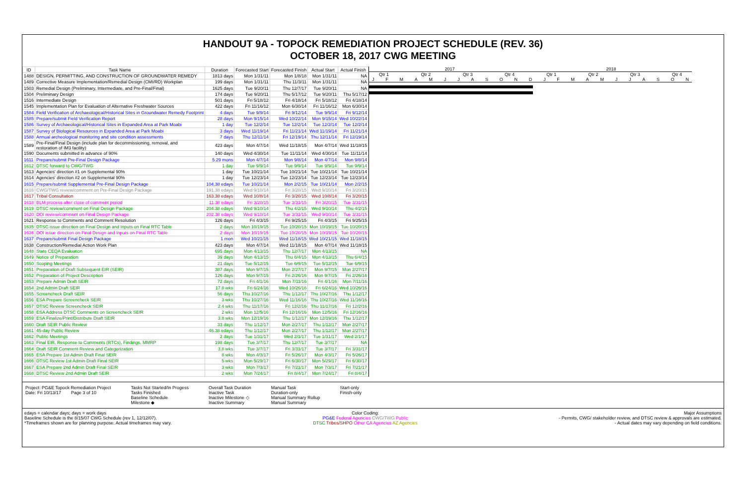HANDOUT 9A - TOPOCK REMEDIATION PROJECT SCHEDULE (REV. 36)
OCTOBER 18, 2017 CWG MEETING
| ID | Task Name | Duration | Forecasted Start | Forecasted Finish | Actual Start | Actual Finish |
| --- | --- | --- | --- | --- | --- | --- |
| 1488 | DESIGN, PERMITTING, AND CONSTRUCTION OF GROUNDWATER REMEDY | 1813 days | Mon 1/31/11 | Mon 1/8/18 | Mon 1/31/11 | NA |
| 1489 | Corrective Measure Implementation/Remedial Design (CMI/RD) Workplan | 199 days | Mon 1/31/11 | Thu 11/3/11 | Mon 1/31/11 | NA |
| 1503 | Remedial Design (Preliminary, Intermediate, and Pre-Final/Final) | 1625 days | Tue 9/20/11 | Thu 12/7/17 | Tue 9/20/11 | NA |
| 1504 | Preliminary Design | 174 days | Tue 9/20/11 | Thu 5/17/12 | Tue 9/20/11 | Thu 5/17/12 |
| 1516 | Intermediate Design | 501 days | Fri 5/18/12 | Fri 4/18/14 | Fri 5/18/12 | Fri 4/18/14 |
| 1545 | Implementation Plan for Evaluation of Alternative Freshwater Sources | 422 days | Fri 11/16/12 | Mon 6/30/14 | Fri 11/16/12 | Mon 6/30/14 |
| 1584 | Field Verification of Archaeological/Historical Sites in Groundwater Remedy Footprint | 4 days | Tue 9/9/14 | Fri 9/12/14 | Tue 9/9/14 | Fri 9/12/14 |
| 1585 | Prepare/submit Field Verification Report | 28 days | Mon 9/15/14 | Wed 10/22/14 | Mon 9/15/14 | Wed 10/22/14 |
| 1586 | Survey of Archaeological/Historical Sites in Expanded Area at Park Moabi | 1 day | Tue 12/2/14 | Tue 12/2/14 | Tue 12/2/14 | Tue 12/2/14 |
| 1587 | Survey of Biological Resources in Expanded Area at Park Moabi | 3 days | Wed 11/19/14 | Fri 11/21/14 | Wed 11/19/14 | Fri 11/21/14 |
| 1588 | Annual archeological monitoring and site condition assessments | 7 days | Thu 12/11/14 | Fri 12/19/14 | Thu 12/11/14 | Fri 12/19/14 |
| 1589 | Pre-Final/Final Design (include plan for decommissioning, removal, and restoration of IM3 facility) | 423 days | Mon 4/7/14 | Wed 11/18/15 | Mon 4/7/14 | Wed 11/18/15 |
| 1590 | Documents submitted in advance of 90% | 140 days | Wed 4/30/14 | Tue 11/11/14 | Wed 4/30/14 | Tue 11/11/14 |
| 1611 | Prepare/submit Pre-Final Design Package | 5.29 mons | Mon 4/7/14 | Mon 9/8/14 | Mon 4/7/14 | Mon 9/8/14 |
| 1612 | DTSC forward to CWG/TWG | 1 day | Tue 9/9/14 | Tue 9/9/14 | Tue 9/9/14 | Tue 9/9/14 |
| 1613 | Agencies' direction #1 on Supplemental 90% | 1 day | Tue 10/21/14 | Tue 10/21/14 | Tue 10/21/14 | Tue 10/21/14 |
| 1614 | Agencies' direction #2 on Supplemental 90% | 1 day | Tue 12/23/14 | Tue 12/23/14 | Tue 12/23/14 | Tue 12/23/14 |
| 1615 | Prepare/submit Supplemental Pre-Final Design Package | 104.38 edays | Tue 10/21/14 | Mon 2/2/15 | Tue 10/21/14 | Mon 2/2/15 |
| 1616 | CWG/TWG review/comment on Pre-Final Design Package | 191.38 edays | Wed 9/10/14 | Fri 3/20/15 | Wed 9/10/14 | Fri 3/20/15 |
| 1617 | Tribal Consultation | 163.38 edays | Wed 10/8/14 | Fri 3/20/15 | Wed 10/8/14 | Fri 3/20/15 |
| 1618 | BLM process after close of comment period | 11.38 edays | Fri 3/20/15 | Tue 3/31/15 | Fri 3/20/15 | Tue 3/31/15 |
| 1619 | DTSC review/comment on Final Design Package | 204.38 edays | Wed 9/10/14 | Thu 4/2/15 | Wed 9/10/14 | Thu 4/2/15 |
| 1620 | DOI review/comment on Final Design Package | 202.38 edays | Wed 9/10/14 | Tue 3/31/15 | Wed 9/10/14 | Tue 3/31/15 |
| 1621 | Response to Comments and Comment Resolution | 126 days | Fri 4/3/15 | Fri 9/25/15 | Fri 4/3/15 | Fri 9/25/15 |
| 1635 | DTSC issue direction on Final Design and Inputs on Final RTC Table | 2 days | Mon 10/19/15 | Tue 10/20/15 | Mon 10/19/15 | Tue 10/20/15 |
| 1636 | DOI issue direction on Final Design and Inputs on Final RTC Table | 2 days | Mon 10/19/15 | Tue 10/20/15 | Mon 10/19/15 | Tue 10/20/15 |
| 1637 | Prepare/submit Final Design Package | 1 mon | Wed 10/21/15 | Wed 11/18/15 | Wed 10/21/15 | Wed 11/18/15 |
| 1638 | Construction/Remedial Action Work Plan | 423 days | Mon 4/7/14 | Wed 11/18/15 | Mon 4/7/14 | Wed 11/18/15 |
| 1648 | State CEQA Evaluation | 695 days | Mon 4/13/15 | Thu 12/7/17 | Mon 4/13/15 | NA |
| 1649 | Notice of Preparation | 39 days | Mon 4/13/15 | Thu 6/4/15 | Mon 4/13/15 | Thu 6/4/15 |
| 1650 | Scoping Meetings | 21 days | Tue 5/12/15 | Tue 6/9/15 | Tue 5/12/15 | Tue 6/9/15 |
| 1651 | Preparation of Draft Subsequent EIR (SEIR) | 387 days | Mon 9/7/15 | Mon 2/27/17 | Mon 9/7/15 | Mon 2/27/17 |
| 1652 | Preparation of Project Description | 126 days | Mon 9/7/15 | Fri 2/26/16 | Mon 9/7/15 | Fri 2/26/16 |
| 1653 | Prepare Admin Draft SEIR | 72 days | Fri 4/1/16 | Mon 7/11/16 | Fri 4/1/16 | Mon 7/11/16 |
| 1654 | 2nd Admin Draft SEIR | 17.8 wks | Fri 6/24/16 | Wed 10/26/16 | Fri 6/24/16 | Wed 10/26/16 |
| 1655 | Screencheck Draft SEIR | 56 days | Thu 10/27/16 | Thu 1/12/17 | Thu 10/27/16 | Thu 1/12/17 |
| 1656 | ESA Prepare Screencheck SEIR | 3 wks | Thu 10/27/16 | Wed 11/16/16 | Thu 10/27/16 | Wed 11/16/16 |
| 1657 | DTSC Review Screencheck SEIR | 2.4 wks | Thu 11/17/16 | Fri 12/2/16 | Thu 11/17/16 | Fri 12/2/16 |
| 1658 | ESA Address DTSC Comments on Screencheck SEIR | 2 wks | Mon 12/5/16 | Fri 12/16/16 | Mon 12/5/16 | Fri 12/16/16 |
| 1659 | ESA Finalize/Print/Distribute Draft SEIR | 3.8 wks | Mon 12/19/16 | Thu 1/12/17 | Mon 12/19/16 | Thu 1/12/17 |
| 1660 | Draft SEIR Public Review | 33 days | Thu 1/12/17 | Mon 2/27/17 | Thu 1/12/17 | Mon 2/27/17 |
| 1661 | 45-day Public Review | 46.38 edays | Thu 1/12/17 | Mon 2/27/17 | Thu 1/12/17 | Mon 2/27/17 |
| 1662 | Public Meetings | 2 days | Tue 1/31/17 | Wed 2/1/17 | Tue 1/31/17 | Wed 2/1/17 |
| 1663 | Final EIR, Response to Comments (RTCs), Findings, MMRP | 198 days | Tue 3/7/17 | Thu 12/7/17 | Tue 3/7/17 | NA |
| 1664 | Draft SEIR Comment Review and Categorization | 3.8 wks | Tue 3/7/17 | Fri 3/31/17 | Tue 3/7/17 | Fri 3/31/17 |
| 1665 | ESA Prepare 1st Admin Draft Final SEIR | 8 wks | Mon 4/3/17 | Fri 5/26/17 | Mon 4/3/17 | Fri 5/26/17 |
| 1666 | DTSC Review 1st Admin Draft Final SEIR | 5 wks | Mon 5/29/17 | Fri 6/30/17 | Mon 5/29/17 | Fri 6/30/17 |
| 1667 | ESA Prepare 2nd Admin Draft Final SEIR | 3 wks | Mon 7/3/17 | Fri 7/21/17 | Mon 7/3/17 | Fri 7/21/17 |
| 1668 | DTSC Review 2nd Admin Draft SEIR | 2 wks | Mon 7/24/17 | Fri 8/4/17 | Mon 7/24/17 | Fri 8/4/17 |
2017 2018
Qtr 1 Qtr 2 Qtr 3 Qtr 4 Qtr 1 Qtr 2 Qtr 3 Qtr 4
JFMAMJJASONDJFMAMJJASON
Project: PG&E Topock Remediation Project
Date: Fri 10/13/17 Page 3 of 10
Tasks Not Started/In Progess
Tasks Finished
Baseline Schedule
Milestone ◆
Overall Task Duration
Inactive Task
Inactive Milestone ◇
Inactive Summary
Manual Task
Duration-only
Manual Summary Rollup
Manual Summary
Start-only
Finish-only
edays = calendar days; days = work days
Baseline Schedule is the 8/15/07 CWG Schedule (rev 1, 12/12/07).
*Timeframes shown are for planning purpose. Actual timeframes may vary.
Color Coding:
PG&E Federal Agencies CWG/TWG Public
DTSC Tribes/SHPO Other CA Agencies AZ Agencies
Major Assumptions
- Permits, CWG/ stakeholder review, and DTSC review & approvals are estimated.
- Actual dates may vary depending on field conditions.